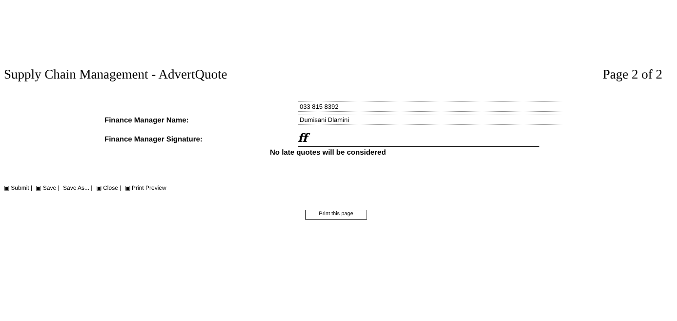Supply Chain Management - AdvertQuote
Page 2 of 2
033 815 8392
Finance Manager Name:
Dumisani Dlamini
Finance Manager Signature:
ff
No late quotes will be considered
▣ Submit | ▣ Save | Save As... | ▣ Close | ▣ Print Preview
Print this page